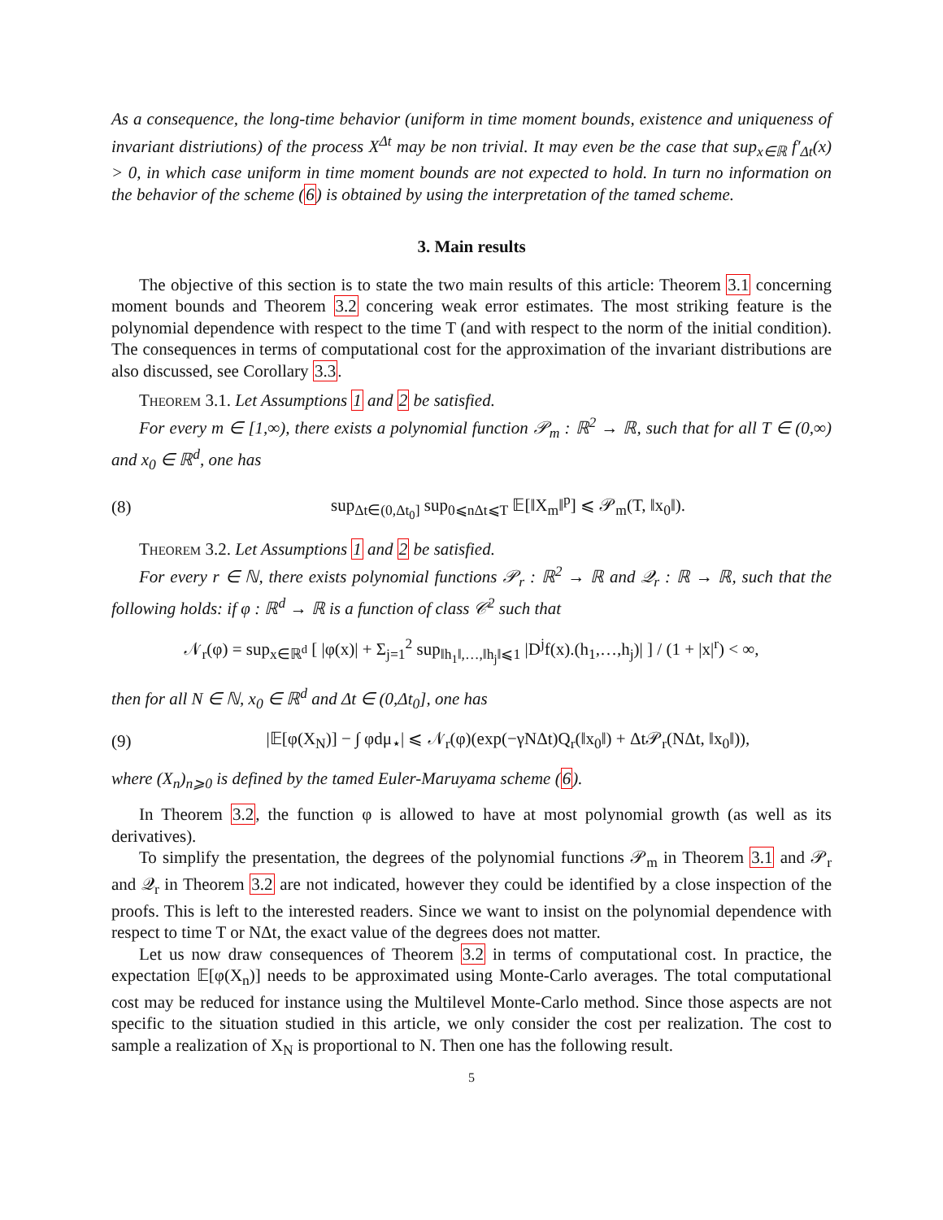As a consequence, the long-time behavior (uniform in time moment bounds, existence and uniqueness of invariant distriutions) of the process X<sup>Δt</sup> may be non trivial. It may even be the case that sup<sub>x∈ℝ</sub> f′<sub>Δt</sub>(x) > 0, in which case uniform in time moment bounds are not expected to hold. In turn no information on the behavior of the scheme (6) is obtained by using the interpretation of the tamed scheme.
3. Main results
The objective of this section is to state the two main results of this article: Theorem 3.1 concerning moment bounds and Theorem 3.2 concering weak error estimates. The most striking feature is the polynomial dependence with respect to the time T (and with respect to the norm of the initial condition). The consequences in terms of computational cost for the approximation of the invariant distributions are also discussed, see Corollary 3.3.
Theorem 3.1. Let Assumptions 1 and 2 be satisfied.
For every m ∈ [1,∞), there exists a polynomial function 𝒫<sub>m</sub> : ℝ<sup>2</sup> → ℝ, such that for all T ∈ (0,∞) and x<sub>0</sub> ∈ ℝ<sup>d</sup>, one has
(8) sup<sub>Δt∈(0,Δt<sub>0</sub>]</sub> sup<sub>0⩽nΔt⩽T</sub> 𝔼[‖X<sub>m</sub>‖<sup>p</sup>] ⩽ 𝒫<sub>m</sub>(T, ‖x<sub>0</sub>‖).
Theorem 3.2. Let Assumptions 1 and 2 be satisfied.
For every r ∈ ℕ, there exists polynomial functions 𝒫<sub>r</sub> : ℝ<sup>2</sup> → ℝ and 𝒬<sub>r</sub> : ℝ → ℝ, such that the following holds: if φ : ℝ<sup>d</sup> → ℝ is a function of class 𝒞<sup>2</sup> such that
𝒩<sub>r</sub>(φ) = sup<sub>x∈ℝ<sup>d</sup></sub> [ |φ(x)| + Σ<sub>j=1</sub><sup>2</sup> sup<sub>‖h<sub>1</sub>‖,…,‖h<sub>j</sub>‖⩽1</sub> |D<sup>j</sup>f(x).(h<sub>1</sub>,…,h<sub>j</sub>)| ] / (1 + |x|<sup>r</sup>) < ∞,
then for all N ∈ ℕ, x<sub>0</sub> ∈ ℝ<sup>d</sup> and Δt ∈ (0,Δt<sub>0</sub>], one has
(9) |𝔼[φ(X<sub>N</sub>)] − ∫ φdμ<sub>⋆</sub>| ⩽ 𝒩<sub>r</sub>(φ)(exp(−γNΔt)Q<sub>r</sub>(‖x<sub>0</sub>‖) + Δt𝒫<sub>r</sub>(NΔt, ‖x<sub>0</sub>‖)),
where (X<sub>n</sub>)<sub>n⩾0</sub> is defined by the tamed Euler-Maruyama scheme (6).
In Theorem 3.2, the function φ is allowed to have at most polynomial growth (as well as its derivatives).
To simplify the presentation, the degrees of the polynomial functions 𝒫<sub>m</sub> in Theorem 3.1 and 𝒫<sub>r</sub> and 𝒬<sub>r</sub> in Theorem 3.2 are not indicated, however they could be identified by a close inspection of the proofs. This is left to the interested readers. Since we want to insist on the polynomial dependence with respect to time T or NΔt, the exact value of the degrees does not matter.
Let us now draw consequences of Theorem 3.2 in terms of computational cost. In practice, the expectation 𝔼[φ(X<sub>n</sub>)] needs to be approximated using Monte-Carlo averages. The total computational cost may be reduced for instance using the Multilevel Monte-Carlo method. Since those aspects are not specific to the situation studied in this article, we only consider the cost per realization. The cost to sample a realization of X<sub>N</sub> is proportional to N. Then one has the following result.
5